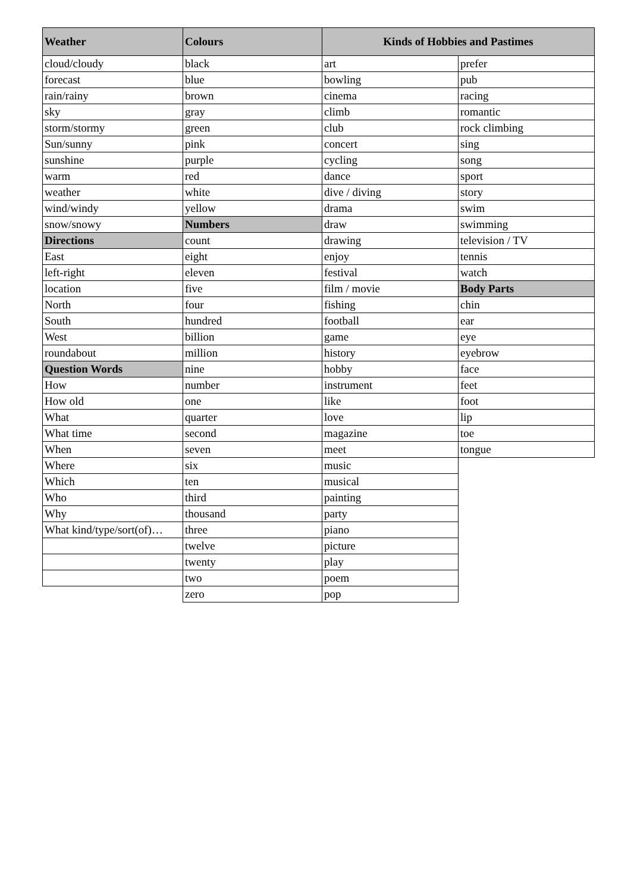| Weather | Colours | Kinds of Hobbies and Pastimes | |
| --- | --- | --- | --- |
| cloud/cloudy | black | art | prefer |
| forecast | blue | bowling | pub |
| rain/rainy | brown | cinema | racing |
| sky | gray | climb | romantic |
| storm/stormy | green | club | rock climbing |
| Sun/sunny | pink | concert | sing |
| sunshine | purple | cycling | song |
| warm | red | dance | sport |
| weather | white | dive / diving | story |
| wind/windy | yellow | drama | swim |
| snow/snowy | Numbers | draw | swimming |
| Directions | count | drawing | television / TV |
| East | eight | enjoy | tennis |
| left-right | eleven | festival | watch |
| location | five | film / movie | Body Parts |
| North | four | fishing | chin |
| South | hundred | football | ear |
| West | billion | game | eye |
| roundabout | million | history | eyebrow |
| Question Words | nine | hobby | face |
| How | number | instrument | feet |
| How old | one | like | foot |
| What | quarter | love | lip |
| What time | second | magazine | toe |
| When | seven | meet | tongue |
| Where | six | music | |
| Which | ten | musical | |
| Who | third | painting | |
| Why | thousand | party | |
| What kind/type/sort(of)… | three | piano | |
| | twelve | picture | |
| | twenty | play | |
| | two | poem | |
| | zero | pop | |